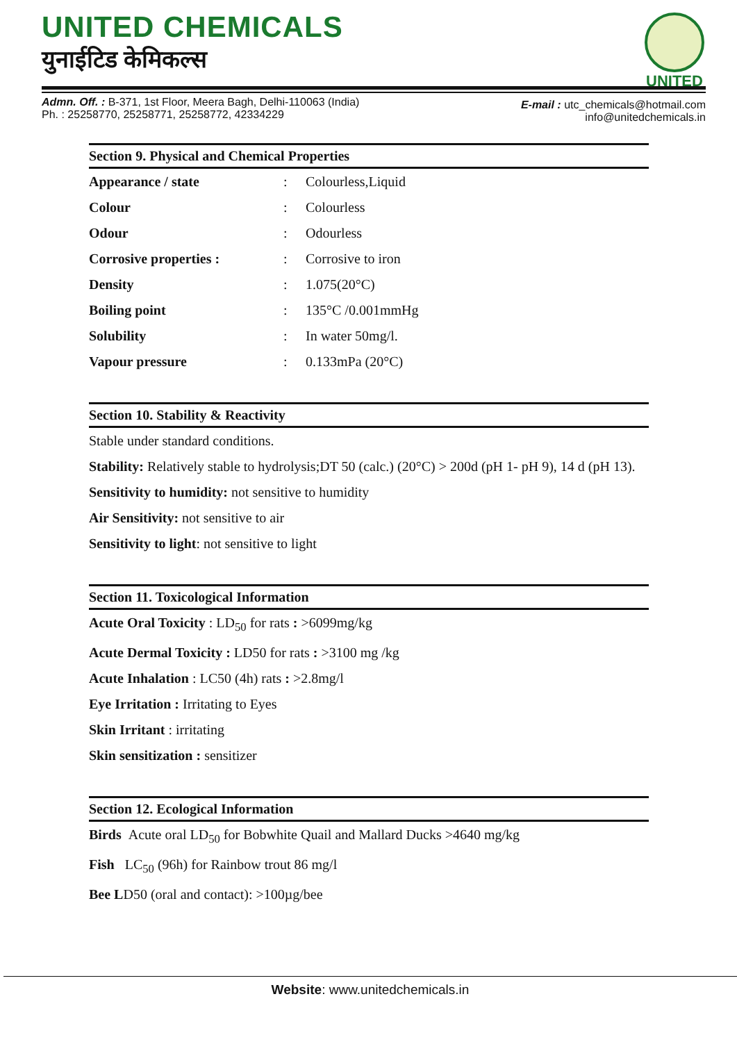UNITED CHEMICALS
युनाईटिड केमिकल्स
UNITED
Admn. Off. : B-371, 1st Floor, Meera Bagh, Delhi-110063 (India)
Ph. : 25258770, 25258771, 25258772, 42334229
E-mail : utc_chemicals@hotmail.com
info@unitedchemicals.in
Section 9. Physical and Chemical Properties
| Appearance / state | : | Colourless,Liquid |
| Colour | : | Colourless |
| Odour | : | Odourless |
| Corrosive properties : | : | Corrosive to iron |
| Density | : | 1.075(20°C) |
| Boiling point | : | 135°C /0.001mmHg |
| Solubility | : | In water 50mg/l. |
| Vapour pressure | : | 0.133mPa (20°C) |
Section 10. Stability & Reactivity
Stable under standard conditions.
Stability: Relatively stable to hydrolysis;DT 50 (calc.) (20°C) > 200d (pH 1- pH 9), 14 d (pH 13).
Sensitivity to humidity: not sensitive to humidity
Air Sensitivity: not sensitive to air
Sensitivity to light: not sensitive to light
Section 11. Toxicological Information
Acute Oral Toxicity : LD<sub>50</sub> for rats : >6099mg/kg
Acute Dermal Toxicity : LD50 for rats : >3100 mg /kg
Acute Inhalation : LC50 (4h) rats : >2.8mg/l
Eye Irritation : Irritating to Eyes
Skin Irritant : irritating
Skin sensitization : sensitizer
Section 12. Ecological Information
Birds Acute oral LD<sub>50</sub> for Bobwhite Quail and Mallard Ducks >4640 mg/kg
Fish LC<sub>50</sub> (96h) for Rainbow trout 86 mg/l
Bee LD50 (oral and contact): >100µg/bee
Website: www.unitedchemicals.in